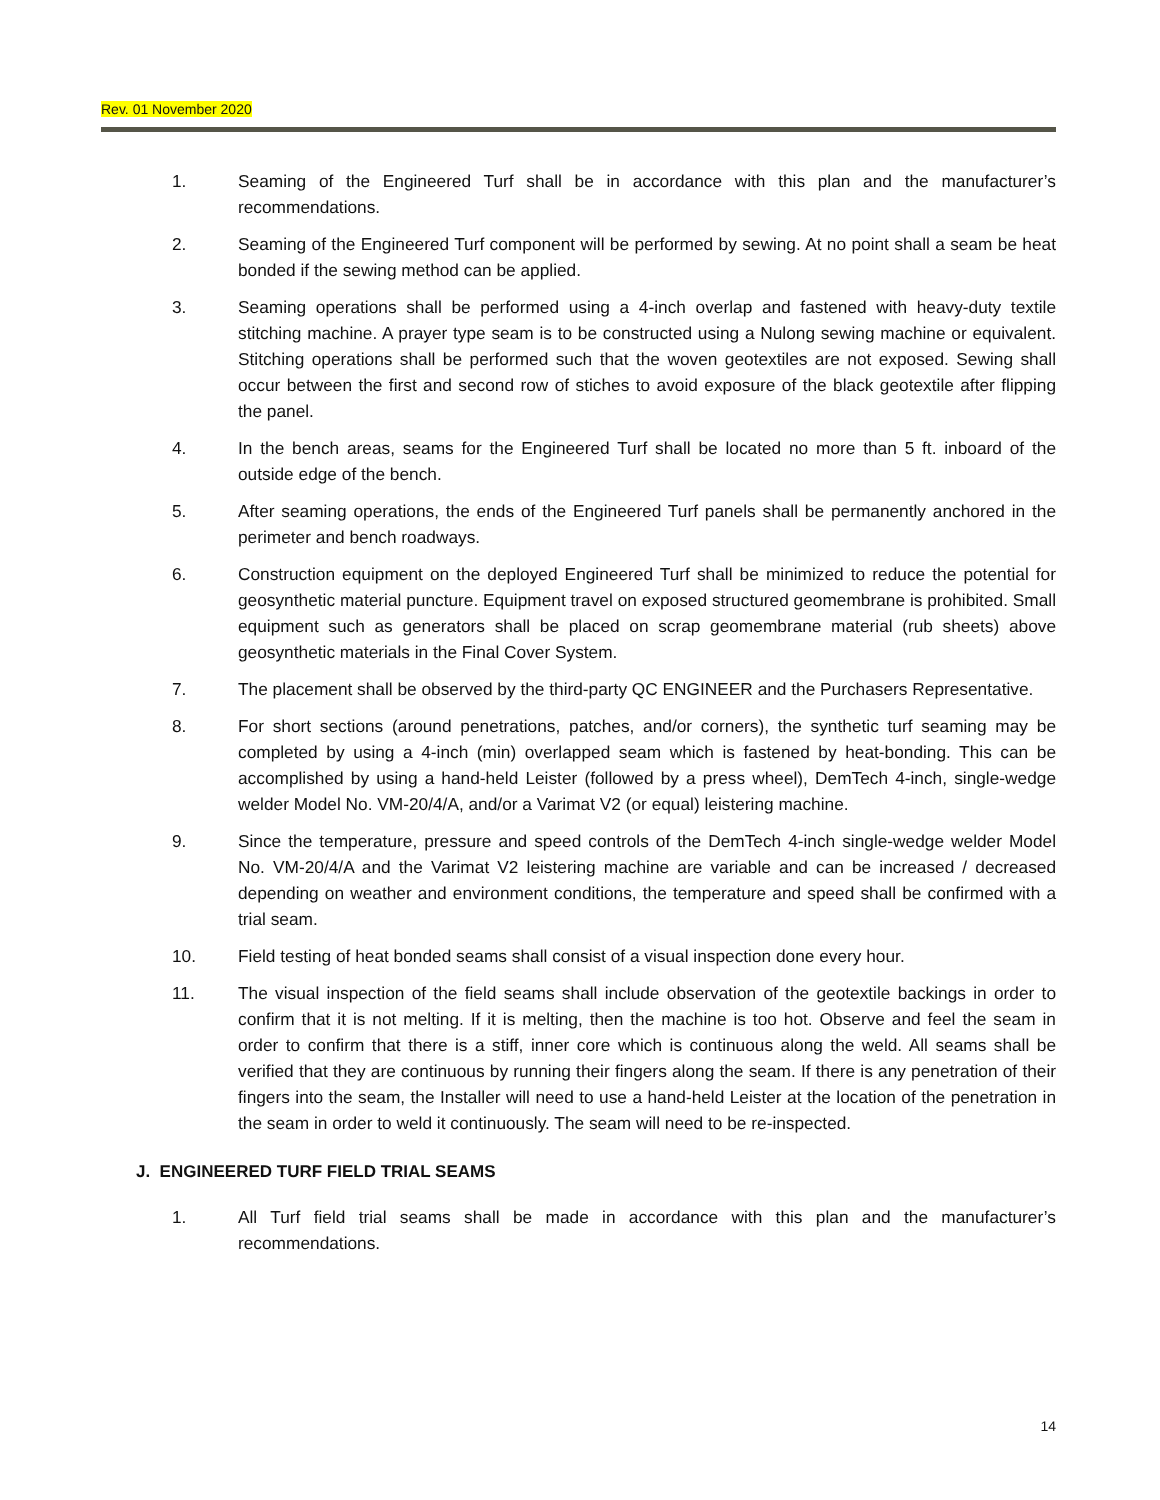Rev. 01 November 2020
1. Seaming of the Engineered Turf shall be in accordance with this plan and the manufacturer’s recommendations.
2. Seaming of the Engineered Turf component will be performed by sewing. At no point shall a seam be heat bonded if the sewing method can be applied.
3. Seaming operations shall be performed using a 4-inch overlap and fastened with heavy-duty textile stitching machine. A prayer type seam is to be constructed using a Nulong sewing machine or equivalent. Stitching operations shall be performed such that the woven geotextiles are not exposed. Sewing shall occur between the first and second row of stiches to avoid exposure of the black geotextile after flipping the panel.
4. In the bench areas, seams for the Engineered Turf shall be located no more than 5 ft. inboard of the outside edge of the bench.
5. After seaming operations, the ends of the Engineered Turf panels shall be permanently anchored in the perimeter and bench roadways.
6. Construction equipment on the deployed Engineered Turf shall be minimized to reduce the potential for geosynthetic material puncture. Equipment travel on exposed structured geomembrane is prohibited. Small equipment such as generators shall be placed on scrap geomembrane material (rub sheets) above geosynthetic materials in the Final Cover System.
7. The placement shall be observed by the third-party QC ENGINEER and the Purchasers Representative.
8. For short sections (around penetrations, patches, and/or corners), the synthetic turf seaming may be completed by using a 4-inch (min) overlapped seam which is fastened by heat-bonding. This can be accomplished by using a hand-held Leister (followed by a press wheel), DemTech 4-inch, single-wedge welder Model No. VM-20/4/A, and/or a Varimat V2 (or equal) leistering machine.
9. Since the temperature, pressure and speed controls of the DemTech 4-inch single-wedge welder Model No. VM-20/4/A and the Varimat V2 leistering machine are variable and can be increased / decreased depending on weather and environment conditions, the temperature and speed shall be confirmed with a trial seam.
10. Field testing of heat bonded seams shall consist of a visual inspection done every hour.
11. The visual inspection of the field seams shall include observation of the geotextile backings in order to confirm that it is not melting. If it is melting, then the machine is too hot. Observe and feel the seam in order to confirm that there is a stiff, inner core which is continuous along the weld. All seams shall be verified that they are continuous by running their fingers along the seam. If there is any penetration of their fingers into the seam, the Installer will need to use a hand-held Leister at the location of the penetration in the seam in order to weld it continuously. The seam will need to be re-inspected.
J. ENGINEERED TURF FIELD TRIAL SEAMS
1. All Turf field trial seams shall be made in accordance with this plan and the manufacturer’s recommendations.
14